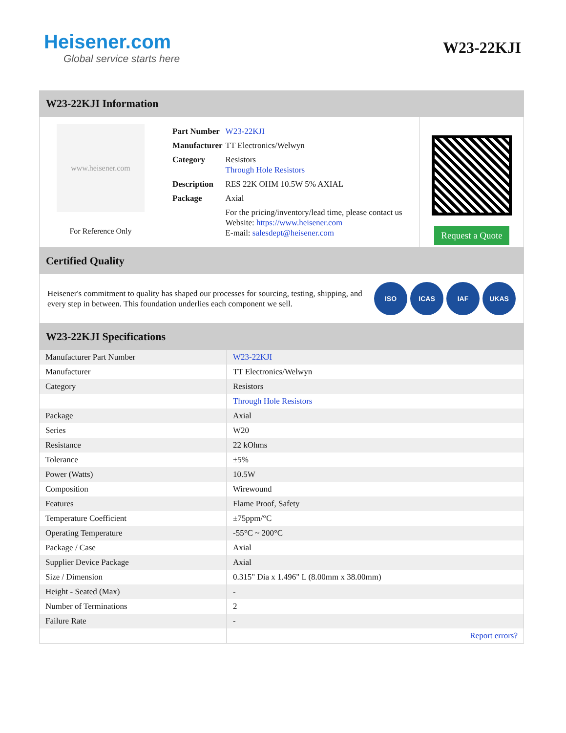Heisener.com
Global service starts here
W23-22KJI
W23-22KJI Information
www.heisener.com
For Reference Only
| Part Number | W23-22KJI |
| Manufacturer | TT Electronics/Welwyn |
| Category | Resistors Through Hole Resistors |
| Description | RES 22K OHM 10.5W 5% AXIAL |
| Package | Axial |
| | For the pricing/inventory/lead time, please contact us Website: https://www.heisener.com E-mail: salesdept@heisener.com |
Request a Quote
Certified Quality
Heisener's commitment to quality has shaped our processes for sourcing, testing, shipping, and every step in between. This foundation underlies each component we sell.
ISO ICAS IAF UKAS
W23-22KJI Specifications
| Manufacturer Part Number | W23-22KJI |
| Manufacturer | TT Electronics/Welwyn |
| Category | Resistors |
| | Through Hole Resistors |
| Package | Axial |
| Series | W20 |
| Resistance | 22 kOhms |
| Tolerance | ±5% |
| Power (Watts) | 10.5W |
| Composition | Wirewound |
| Features | Flame Proof, Safety |
| Temperature Coefficient | ±75ppm/°C |
| Operating Temperature | -55°C ~ 200°C |
| Package / Case | Axial |
| Supplier Device Package | Axial |
| Size / Dimension | 0.315" Dia x 1.496" L (8.00mm x 38.00mm) |
| Height - Seated (Max) | - |
| Number of Terminations | 2 |
| Failure Rate | - |
| | Report errors? |